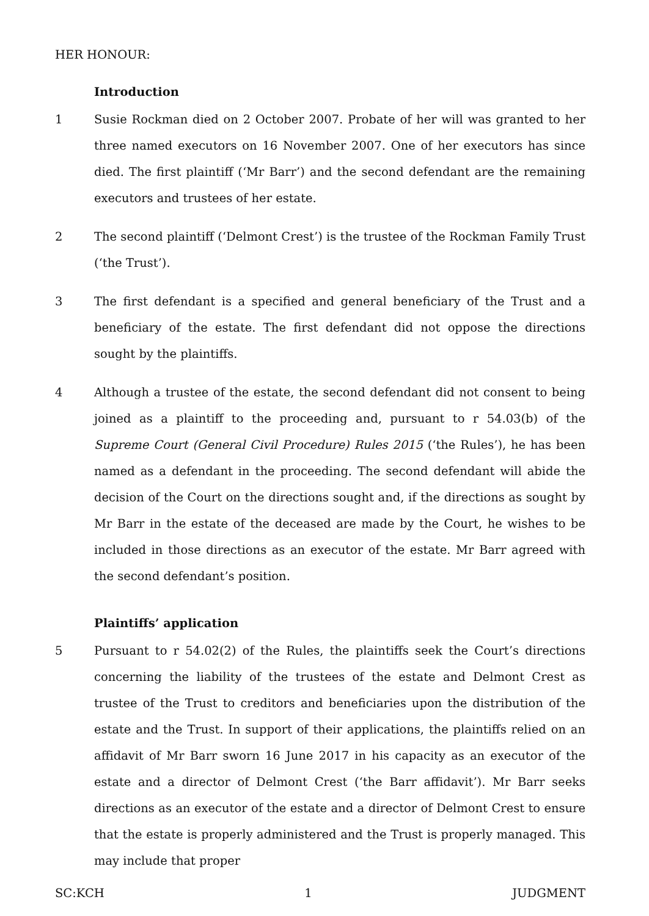HER HONOUR:
Introduction
1 Susie Rockman died on 2 October 2007. Probate of her will was granted to her three named executors on 16 November 2007. One of her executors has since died. The first plaintiff (‘Mr Barr’) and the second defendant are the remaining executors and trustees of her estate.
2 The second plaintiff (‘Delmont Crest’) is the trustee of the Rockman Family Trust (‘the Trust’).
3 The first defendant is a specified and general beneficiary of the Trust and a beneficiary of the estate. The first defendant did not oppose the directions sought by the plaintiffs.
4 Although a trustee of the estate, the second defendant did not consent to being joined as a plaintiff to the proceeding and, pursuant to r 54.03(b) of the Supreme Court (General Civil Procedure) Rules 2015 (‘the Rules’), he has been named as a defendant in the proceeding. The second defendant will abide the decision of the Court on the directions sought and, if the directions as sought by Mr Barr in the estate of the deceased are made by the Court, he wishes to be included in those directions as an executor of the estate. Mr Barr agreed with the second defendant’s position.
Plaintiffs’ application
5 Pursuant to r 54.02(2) of the Rules, the plaintiffs seek the Court’s directions concerning the liability of the trustees of the estate and Delmont Crest as trustee of the Trust to creditors and beneficiaries upon the distribution of the estate and the Trust. In support of their applications, the plaintiffs relied on an affidavit of Mr Barr sworn 16 June 2017 in his capacity as an executor of the estate and a director of Delmont Crest (‘the Barr affidavit’). Mr Barr seeks directions as an executor of the estate and a director of Delmont Crest to ensure that the estate is properly administered and the Trust is properly managed. This may include that proper
SC:KCH 1 JUDGMENT